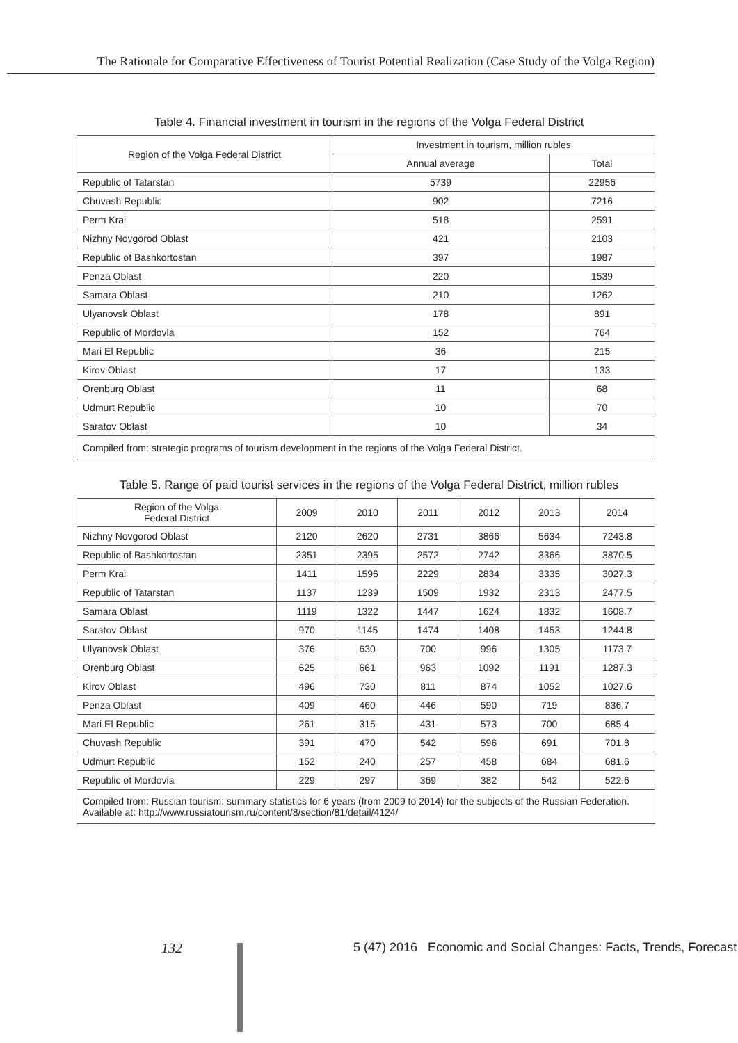The Rationale for Comparative Effectiveness of Tourist Potential Realization (Case Study of the Volga Region)
Table 4. Financial investment in tourism in the regions of the Volga Federal District
| Region of the Volga Federal District | Investment in tourism, million rubles | |
| --- | --- | --- |
| | Annual average | Total |
| Republic of Tatarstan | 5739 | 22956 |
| Chuvash Republic | 902 | 7216 |
| Perm Krai | 518 | 2591 |
| Nizhny Novgorod Oblast | 421 | 2103 |
| Republic of Bashkortostan | 397 | 1987 |
| Penza Oblast | 220 | 1539 |
| Samara Oblast | 210 | 1262 |
| Ulyanovsk Oblast | 178 | 891 |
| Republic of Mordovia | 152 | 764 |
| Mari El Republic | 36 | 215 |
| Kirov Oblast | 17 | 133 |
| Orenburg Oblast | 11 | 68 |
| Udmurt Republic | 10 | 70 |
| Saratov Oblast | 10 | 34 |
| Compiled from: strategic programs of tourism development in the regions of the Volga Federal District. | | |
Table 5. Range of paid tourist services in the regions of the Volga Federal District, million rubles
| Region of the Volga Federal District | 2009 | 2010 | 2011 | 2012 | 2013 | 2014 |
| --- | --- | --- | --- | --- | --- | --- |
| Nizhny Novgorod Oblast | 2120 | 2620 | 2731 | 3866 | 5634 | 7243.8 |
| Republic of Bashkortostan | 2351 | 2395 | 2572 | 2742 | 3366 | 3870.5 |
| Perm Krai | 1411 | 1596 | 2229 | 2834 | 3335 | 3027.3 |
| Republic of Tatarstan | 1137 | 1239 | 1509 | 1932 | 2313 | 2477.5 |
| Samara Oblast | 1119 | 1322 | 1447 | 1624 | 1832 | 1608.7 |
| Saratov Oblast | 970 | 1145 | 1474 | 1408 | 1453 | 1244.8 |
| Ulyanovsk Oblast | 376 | 630 | 700 | 996 | 1305 | 1173.7 |
| Orenburg Oblast | 625 | 661 | 963 | 1092 | 1191 | 1287.3 |
| Kirov Oblast | 496 | 730 | 811 | 874 | 1052 | 1027.6 |
| Penza Oblast | 409 | 460 | 446 | 590 | 719 | 836.7 |
| Mari El Republic | 261 | 315 | 431 | 573 | 700 | 685.4 |
| Chuvash Republic | 391 | 470 | 542 | 596 | 691 | 701.8 |
| Udmurt Republic | 152 | 240 | 257 | 458 | 684 | 681.6 |
| Republic of Mordovia | 229 | 297 | 369 | 382 | 542 | 522.6 |
| Compiled from: Russian tourism: summary statistics for 6 years (from 2009 to 2014) for the subjects of the Russian Federation. Available at: http://www.russiatourism.ru/content/8/section/81/detail/4124/ | | | | | | |
132
5 (47) 2016 Economic and Social Changes: Facts, Trends, Forecast